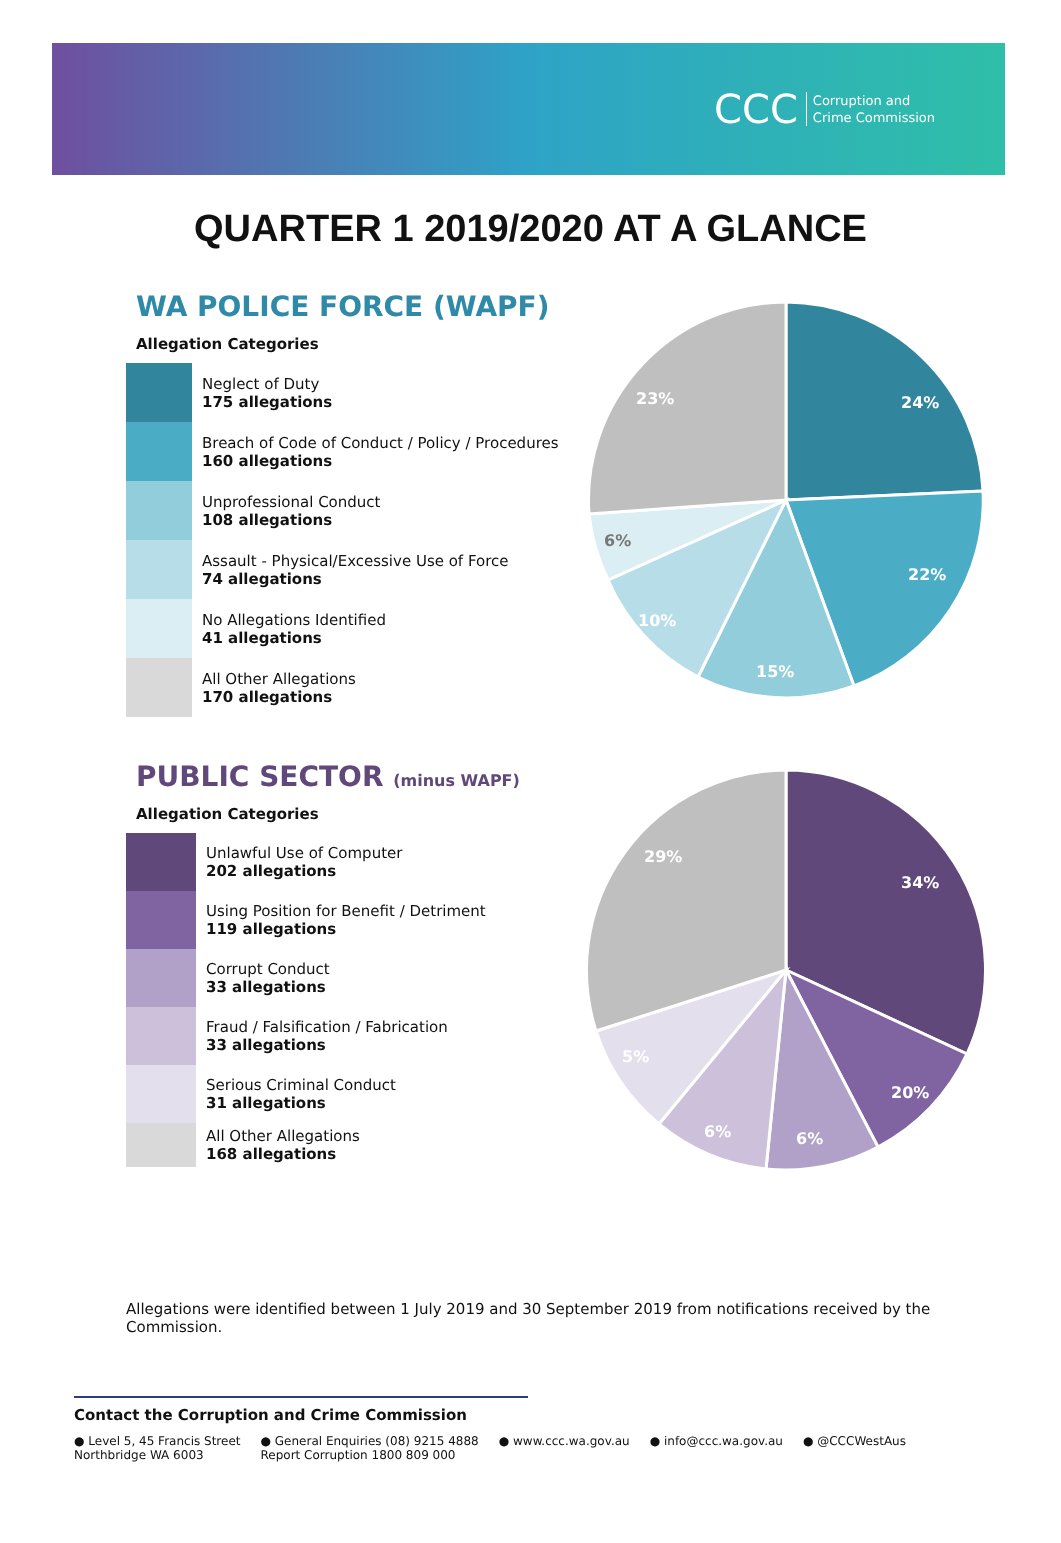CCC Corruption and
Crime Commission
QUARTER 1 2019/2020 AT A GLANCE
WA POLICE FORCE (WAPF)
Allegation Categories
Neglect of Duty
175 allegations
Breach of Code of Conduct / Policy / Procedures
160 allegations
Unprofessional Conduct
108 allegations
Assault - Physical/Excessive Use of Force
74 allegations
No Allegations Identified
41 allegations
All Other Allegations
170 allegations
24%
22%
15%
10%
6%
23%
PUBLIC SECTOR (minus WAPF)
Allegation Categories
Unlawful Use of Computer
202 allegations
Using Position for Benefit / Detriment
119 allegations
Corrupt Conduct
33 allegations
Fraud / Falsification / Fabrication
33 allegations
Serious Criminal Conduct
31 allegations
All Other Allegations
168 allegations
34%
20%
6%
6%
5%
29%
Allegations were identified between 1 July 2019 and 30 September 2019 from notifications received by the Commission.
Contact the Corruption and Crime Commission
● Level 5, 45 Francis Street
Northbridge WA 6003
● General Enquiries (08) 9215 4888
Report Corruption 1800 809 000
● www.ccc.wa.gov.au ● info@ccc.wa.gov.au ● @CCCWestAus